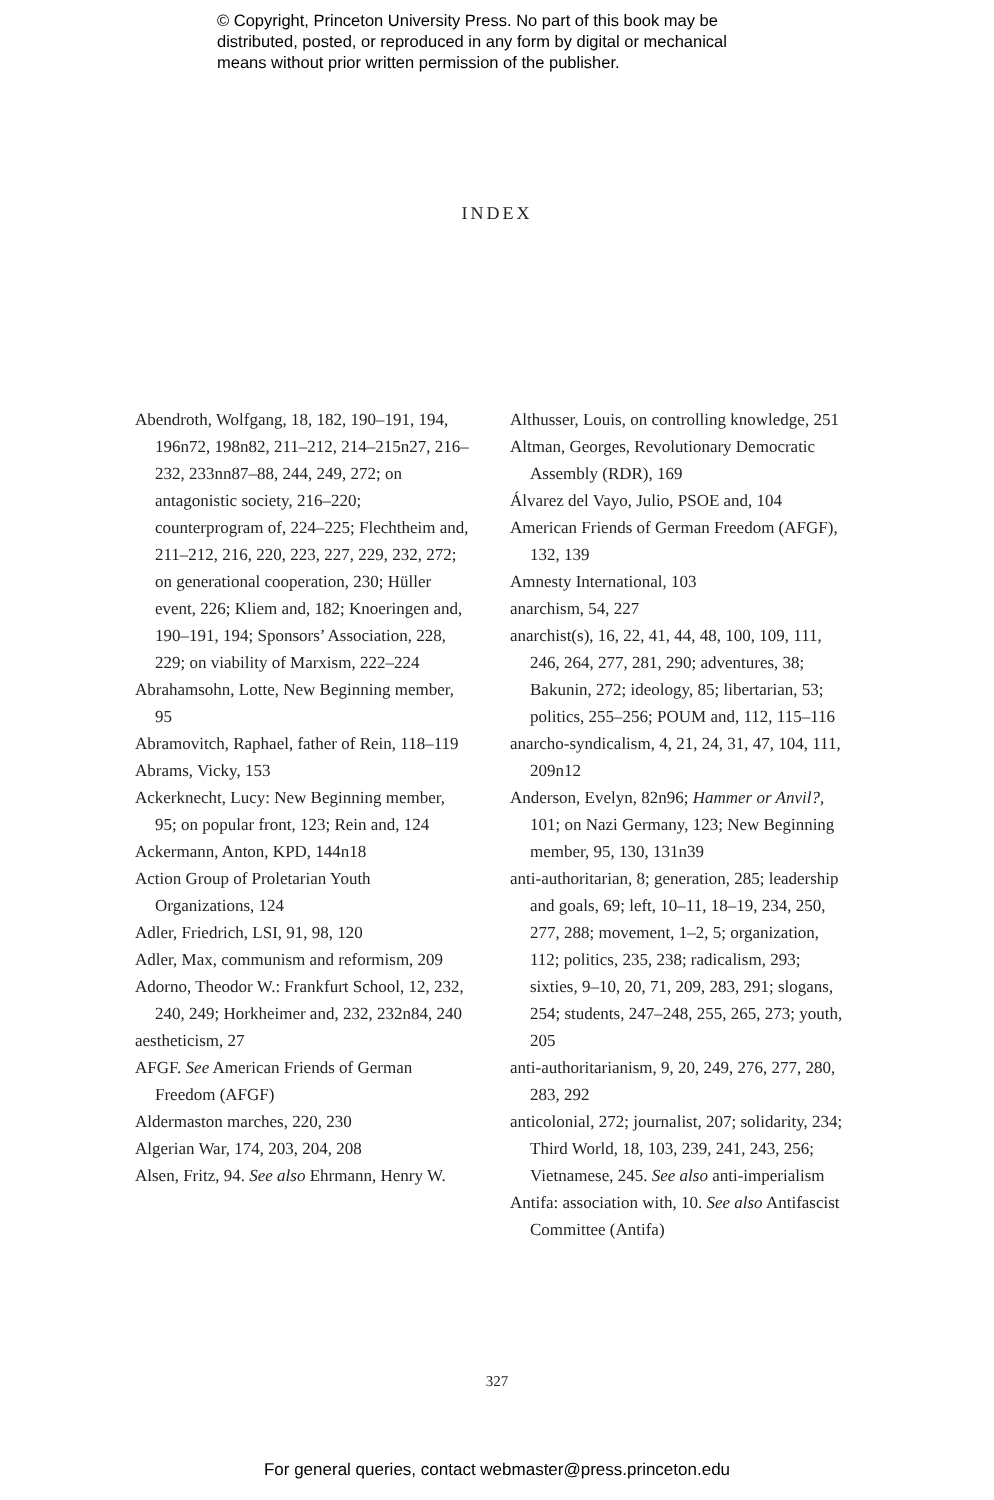© Copyright, Princeton University Press. No part of this book may be
distributed, posted, or reproduced in any form by digital or mechanical
means without prior written permission of the publisher.
INDEX
Abendroth, Wolfgang, 18, 182, 190–191, 194, 196n72, 198n82, 211–212, 214–215n27, 216–232, 233nn87–88, 244, 249, 272; on antagonistic society, 216–220; counterprogram of, 224–225; Flechtheim and, 211–212, 216, 220, 223, 227, 229, 232, 272; on generational cooperation, 230; Hüller event, 226; Kliem and, 182; Knoeringen and, 190–191, 194; Sponsors’ Association, 228, 229; on viability of Marxism, 222–224
Abrahamsohn, Lotte, New Beginning member, 95
Abramovitch, Raphael, father of Rein, 118–119
Abrams, Vicky, 153
Ackerknecht, Lucy: New Beginning member, 95; on popular front, 123; Rein and, 124
Ackermann, Anton, KPD, 144n18
Action Group of Proletarian Youth Organizations, 124
Adler, Friedrich, LSI, 91, 98, 120
Adler, Max, communism and reformism, 209
Adorno, Theodor W.: Frankfurt School, 12, 232, 240, 249; Horkheimer and, 232, 232n84, 240
aestheticism, 27
AFGF. See American Friends of German Freedom (AFGF)
Aldermaston marches, 220, 230
Algerian War, 174, 203, 204, 208
Alsen, Fritz, 94. See also Ehrmann, Henry W.
Althusser, Louis, on controlling knowledge, 251
Altman, Georges, Revolutionary Democratic Assembly (RDR), 169
Álvarez del Vayo, Julio, PSOE and, 104
American Friends of German Freedom (AFGF), 132, 139
Amnesty International, 103
anarchism, 54, 227
anarchist(s), 16, 22, 41, 44, 48, 100, 109, 111, 246, 264, 277, 281, 290; adventures, 38; Bakunin, 272; ideology, 85; libertarian, 53; politics, 255–256; POUM and, 112, 115–116
anarcho-syndicalism, 4, 21, 24, 31, 47, 104, 111, 209n12
Anderson, Evelyn, 82n96; Hammer or Anvil?, 101; on Nazi Germany, 123; New Beginning member, 95, 130, 131n39
anti-authoritarian, 8; generation, 285; leadership and goals, 69; left, 10–11, 18–19, 234, 250, 277, 288; movement, 1–2, 5; organization, 112; politics, 235, 238; radicalism, 293; sixties, 9–10, 20, 71, 209, 283, 291; slogans, 254; students, 247–248, 255, 265, 273; youth, 205
anti-authoritarianism, 9, 20, 249, 276, 277, 280, 283, 292
anticolonial, 272; journalist, 207; solidarity, 234; Third World, 18, 103, 239, 241, 243, 256; Vietnamese, 245. See also anti-imperialism
Antifa: association with, 10. See also Antifascist Committee (Antifa)
327
For general queries, contact webmaster@press.princeton.edu